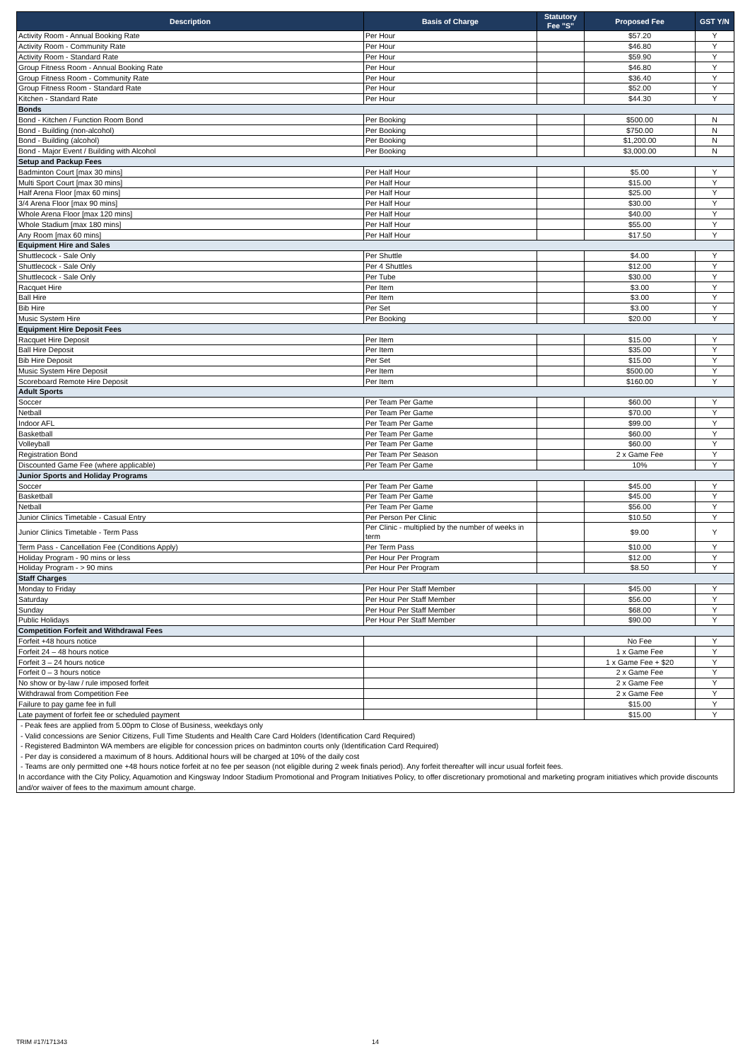| Description | Basis of Charge | Statutory Fee "S" | Proposed Fee | GST Y/N |
| --- | --- | --- | --- | --- |
| Activity Room - Annual Booking Rate | Per Hour | | $57.20 | Y |
| Activity Room - Community Rate | Per Hour | | $46.80 | Y |
| Activity Room - Standard Rate | Per Hour | | $59.90 | Y |
| Group Fitness Room - Annual Booking Rate | Per Hour | | $46.80 | Y |
| Group Fitness Room - Community Rate | Per Hour | | $36.40 | Y |
| Group Fitness Room - Standard Rate | Per Hour | | $52.00 | Y |
| Kitchen - Standard Rate | Per Hour | | $44.30 | Y |
| Bonds | | | | |
| Bond - Kitchen / Function Room Bond | Per Booking | | $500.00 | N |
| Bond - Building (non-alcohol) | Per Booking | | $750.00 | N |
| Bond - Building (alcohol) | Per Booking | | $1,200.00 | N |
| Bond - Major Event / Building with Alcohol | Per Booking | | $3,000.00 | N |
| Setup and Packup Fees | | | | |
| Badminton Court [max 30 mins] | Per Half Hour | | $5.00 | Y |
| Multi Sport Court [max 30 mins] | Per Half Hour | | $15.00 | Y |
| Half Arena Floor [max 60 mins] | Per Half Hour | | $25.00 | Y |
| 3/4 Arena Floor [max 90 mins] | Per Half Hour | | $30.00 | Y |
| Whole Arena Floor [max 120 mins] | Per Half Hour | | $40.00 | Y |
| Whole Stadium [max 180 mins] | Per Half Hour | | $55.00 | Y |
| Any Room [max 60 mins] | Per Half Hour | | $17.50 | Y |
| Equipment Hire and Sales | | | | |
| Shuttlecock - Sale Only | Per Shuttle | | $4.00 | Y |
| Shuttlecock - Sale Only | Per 4 Shuttles | | $12.00 | Y |
| Shuttlecock - Sale Only | Per Tube | | $30.00 | Y |
| Racquet Hire | Per Item | | $3.00 | Y |
| Ball Hire | Per Item | | $3.00 | Y |
| Bib Hire | Per Set | | $3.00 | Y |
| Music System Hire | Per Booking | | $20.00 | Y |
| Equipment Hire Deposit Fees | | | | |
| Racquet Hire Deposit | Per Item | | $15.00 | Y |
| Ball Hire Deposit | Per Item | | $35.00 | Y |
| Bib Hire Deposit | Per Set | | $15.00 | Y |
| Music System Hire Deposit | Per Item | | $500.00 | Y |
| Scoreboard Remote Hire Deposit | Per Item | | $160.00 | Y |
| Adult Sports | | | | |
| Soccer | Per Team Per Game | | $60.00 | Y |
| Netball | Per Team Per Game | | $70.00 | Y |
| Indoor AFL | Per Team Per Game | | $99.00 | Y |
| Basketball | Per Team Per Game | | $60.00 | Y |
| Volleyball | Per Team Per Game | | $60.00 | Y |
| Registration Bond | Per Team Per Season | | 2 x Game Fee | Y |
| Discounted Game Fee (where applicable) | Per Team Per Game | | 10% | Y |
| Junior Sports and Holiday Programs | | | | |
| Soccer | Per Team Per Game | | $45.00 | Y |
| Basketball | Per Team Per Game | | $45.00 | Y |
| Netball | Per Team Per Game | | $56.00 | Y |
| Junior Clinics Timetable - Casual Entry | Per Person Per Clinic | | $10.50 | Y |
| Junior Clinics Timetable - Term Pass | Per Clinic - multiplied by the number of weeks in term | | $9.00 | Y |
| Term Pass - Cancellation Fee (Conditions Apply) | Per Term Pass | | $10.00 | Y |
| Holiday Program - 90 mins or less | Per Hour Per Program | | $12.00 | Y |
| Holiday Program - > 90 mins | Per Hour Per Program | | $8.50 | Y |
| Staff Charges | | | | |
| Monday to Friday | Per Hour Per Staff Member | | $45.00 | Y |
| Saturday | Per Hour Per Staff Member | | $56.00 | Y |
| Sunday | Per Hour Per Staff Member | | $68.00 | Y |
| Public Holidays | Per Hour Per Staff Member | | $90.00 | Y |
| Competition Forfeit and Withdrawal Fees | | | | |
| Forfeit +48 hours notice | | | No Fee | Y |
| Forfeit 24 – 48 hours notice | | | 1 x Game Fee | Y |
| Forfeit 3 – 24 hours notice | | | 1 x Game Fee + $20 | Y |
| Forfeit 0 – 3 hours notice | | | 2 x Game Fee | Y |
| No show or by-law / rule imposed forfeit | | | 2 x Game Fee | Y |
| Withdrawal from Competition Fee | | | 2 x Game Fee | Y |
| Failure to pay game fee in full | | | $15.00 | Y |
| Late payment of forfeit fee or scheduled payment | | | $15.00 | Y |
| - Peak fees are applied from 5.00pm to Close of Business, weekdays only - Valid concessions are Senior Citizens, Full Time Students and Health Care Card Holders (Identification Card Required) - Registered Badminton WA members are eligible for concession prices on badminton courts only (Identification Card Required) - Per day is considered a maximum of 8 hours. Additional hours will be charged at 10% of the daily cost - Teams are only permitted one +48 hours notice forfeit at no fee per season (not eligible during 2 week finals period). Any forfeit thereafter will incur usual forfeit fees. In accordance with the City Policy, Aquamotion and Kingsway Indoor Stadium Promotional and Program Initiatives Policy, to offer discretionary promotional and marketing program initiatives which provide discounts and/or waiver of fees to the maximum amount charge. | | | | |
TRIM #17/171343 14